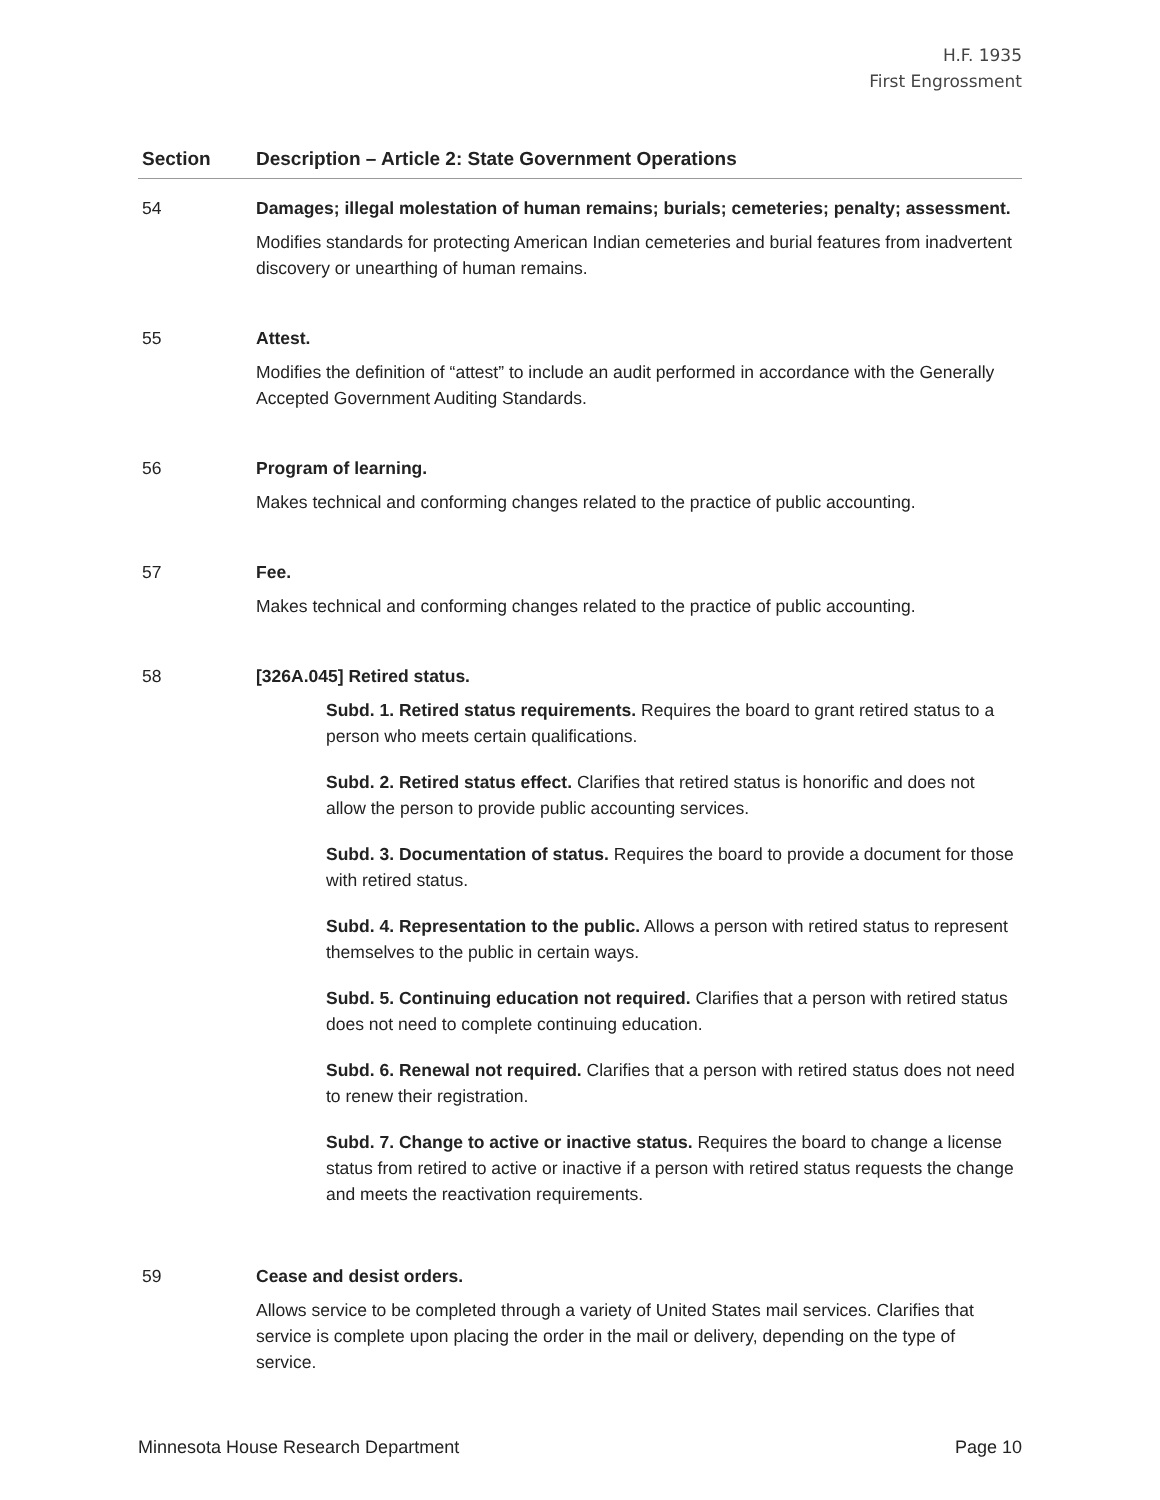H.F. 1935
First Engrossment
| Section | Description – Article 2: State Government Operations |
| --- | --- |
| 54 | Damages; illegal molestation of human remains; burials; cemeteries; penalty; assessment. Modifies standards for protecting American Indian cemeteries and burial features from inadvertent discovery or unearthing of human remains. |
| 55 | Attest. Modifies the definition of “attest” to include an audit performed in accordance with the Generally Accepted Government Auditing Standards. |
| 56 | Program of learning. Makes technical and conforming changes related to the practice of public accounting. |
| 57 | Fee. Makes technical and conforming changes related to the practice of public accounting. |
| 58 | [326A.045] Retired status. Subd. 1. Retired status requirements. Requires the board to grant retired status to a person who meets certain qualifications. Subd. 2. Retired status effect. Clarifies that retired status is honorific and does not allow the person to provide public accounting services. Subd. 3. Documentation of status. Requires the board to provide a document for those with retired status. Subd. 4. Representation to the public. Allows a person with retired status to represent themselves to the public in certain ways. Subd. 5. Continuing education not required. Clarifies that a person with retired status does not need to complete continuing education. Subd. 6. Renewal not required. Clarifies that a person with retired status does not need to renew their registration. Subd. 7. Change to active or inactive status. Requires the board to change a license status from retired to active or inactive if a person with retired status requests the change and meets the reactivation requirements. |
| 59 | Cease and desist orders. Allows service to be completed through a variety of United States mail services. Clarifies that service is complete upon placing the order in the mail or delivery, depending on the type of service. |
Minnesota House Research Department Page 10